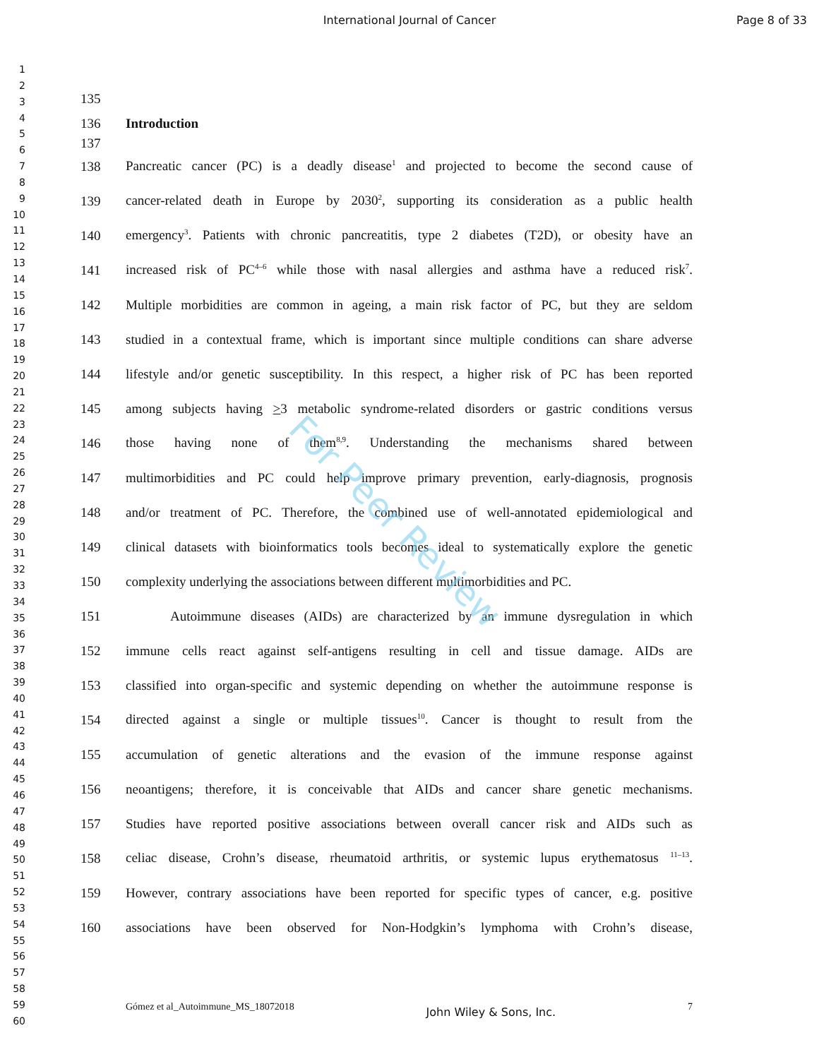International Journal of Cancer
Page 8 of 33
1
2
3
4
5
6
7
8
9
10
11
12
13
14
15
16
17
18
19
20
21
22
23
24
25
26
27
28
29
30
31
32
33
34
35
36
37
38
39
40
41
42
43
44
45
46
47
48
49
50
51
52
53
54
55
56
57
58
59
60
135
136 Introduction
137
138 Pancreatic cancer (PC) is a deadly disease<sup>1</sup> and projected to become the second cause of
139 cancer-related death in Europe by 2030<sup>2</sup>, supporting its consideration as a public health
140 emergency<sup>3</sup>. Patients with chronic pancreatitis, type 2 diabetes (T2D), or obesity have an
141 increased risk of PC<sup>4–6</sup> while those with nasal allergies and asthma have a reduced risk<sup>7</sup>.
142 Multiple morbidities are common in ageing, a main risk factor of PC, but they are seldom
143 studied in a contextual frame, which is important since multiple conditions can share adverse
144 lifestyle and/or genetic susceptibility. In this respect, a higher risk of PC has been reported
145 among subjects having >3 metabolic syndrome-related disorders or gastric conditions versus
146 those having none of them<sup>8,9</sup>. Understanding the mechanisms shared between
147 multimorbidities and PC could help improve primary prevention, early-diagnosis, prognosis
148 and/or treatment of PC. Therefore, the combined use of well-annotated epidemiological and
149 clinical datasets with bioinformatics tools becomes ideal to systematically explore the genetic
150 complexity underlying the associations between different multimorbidities and PC.
151 Autoimmune diseases (AIDs) are characterized by an immune dysregulation in which
152 immune cells react against self-antigens resulting in cell and tissue damage. AIDs are
153 classified into organ-specific and systemic depending on whether the autoimmune response is
154 directed against a single or multiple tissues<sup>10</sup>. Cancer is thought to result from the
155 accumulation of genetic alterations and the evasion of the immune response against
156 neoantigens; therefore, it is conceivable that AIDs and cancer share genetic mechanisms.
157 Studies have reported positive associations between overall cancer risk and AIDs such as
158 celiac disease, Crohn’s disease, rheumatoid arthritis, or systemic lupus erythematosus <sup>11–13</sup>.
159 However, contrary associations have been reported for specific types of cancer, e.g. positive
160 associations have been observed for Non-Hodgkin’s lymphoma with Crohn’s disease,
For Peer Review
Gómez et al_Autoimmune_MS_18072018 John Wiley & Sons, Inc. 7